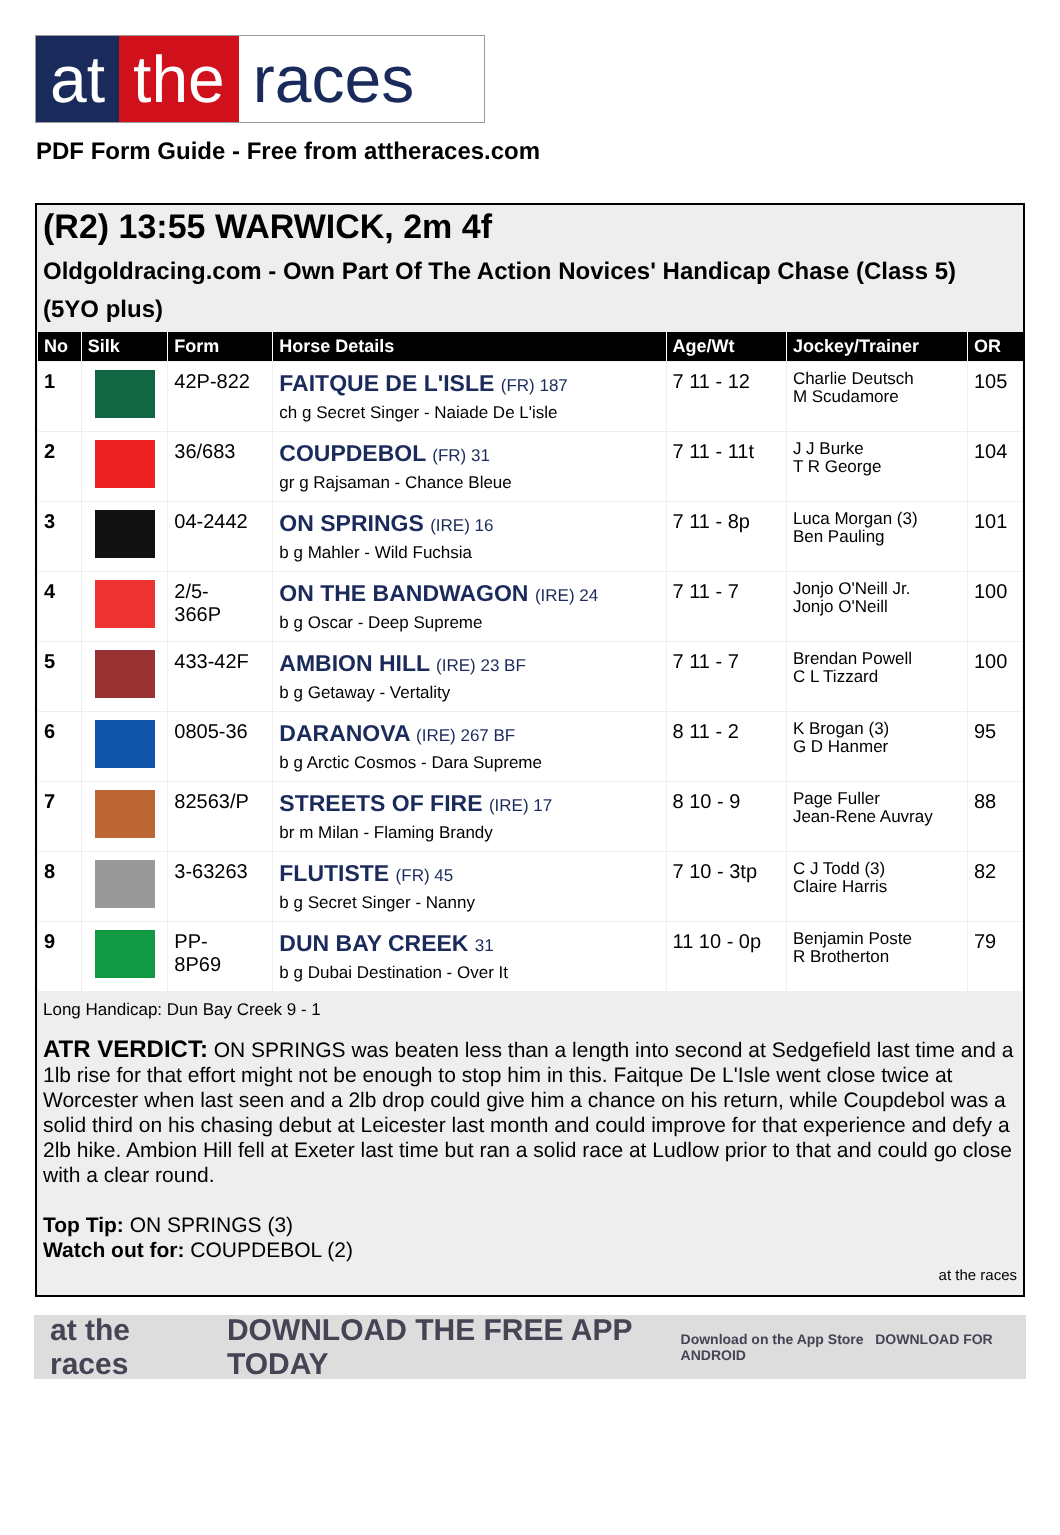at the races
PDF Form Guide - Free from attheraces.com
(R2) 13:55 WARWICK, 2m 4f
Oldgoldracing.com - Own Part Of The Action Novices' Handicap Chase (Class 5) (5YO plus)
| No | Silk | Form | Horse Details | Age/Wt | Jockey/Trainer | OR |
| --- | --- | --- | --- | --- | --- | --- |
| 1 | | 42P-822 | FAITQUE DE L'ISLE (FR) 187 ch g Secret Singer - Naiade De L'isle | 7 11 - 12 | Charlie Deutsch M Scudamore | 105 |
| 2 | | 36/683 | COUPDEBOL (FR) 31 gr g Rajsaman - Chance Bleue | 7 11 - 11t | J J Burke T R George | 104 |
| 3 | | 04-2442 | ON SPRINGS (IRE) 16 b g Mahler - Wild Fuchsia | 7 11 - 8p | Luca Morgan (3) Ben Pauling | 101 |
| 4 | | 2/5- 366P | ON THE BANDWAGON (IRE) 24 b g Oscar - Deep Supreme | 7 11 - 7 | Jonjo O'Neill Jr. Jonjo O'Neill | 100 |
| 5 | | 433-42F | AMBION HILL (IRE) 23 BF b g Getaway - Vertality | 7 11 - 7 | Brendan Powell C L Tizzard | 100 |
| 6 | | 0805-36 | DARANOVA (IRE) 267 BF b g Arctic Cosmos - Dara Supreme | 8 11 - 2 | K Brogan (3) G D Hanmer | 95 |
| 7 | | 82563/P | STREETS OF FIRE (IRE) 17 br m Milan - Flaming Brandy | 8 10 - 9 | Page Fuller Jean-Rene Auvray | 88 |
| 8 | | 3-63263 | FLUTISTE (FR) 45 b g Secret Singer - Nanny | 7 10 - 3tp | C J Todd (3) Claire Harris | 82 |
| 9 | | PP- 8P69 | DUN BAY CREEK 31 b g Dubai Destination - Over It | 11 10 - 0p | Benjamin Poste R Brotherton | 79 |
Long Handicap: Dun Bay Creek 9 - 1
ATR VERDICT: ON SPRINGS was beaten less than a length into second at Sedgefield last time and a 1lb rise for that effort might not be enough to stop him in this. Faitque De L'Isle went close twice at Worcester when last seen and a 2lb drop could give him a chance on his return, while Coupdebol was a solid third on his chasing debut at Leicester last month and could improve for that experience and defy a 2lb hike. Ambion Hill fell at Exeter last time but ran a solid race at Ludlow prior to that and could go close with a clear round.
Top Tip: ON SPRINGS (3)
Watch out for: COUPDEBOL (2)
at the races
at the races DOWNLOAD THE FREE APP TODAY Download on the App Store DOWNLOAD FOR ANDROID